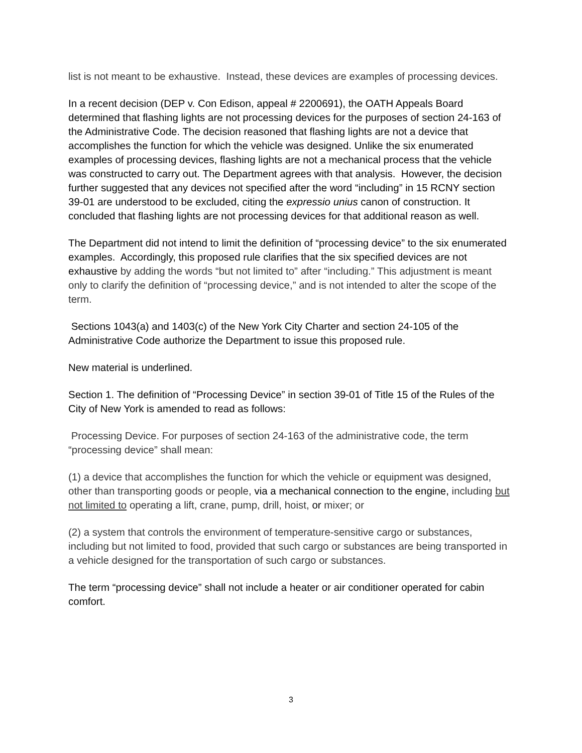list is not meant to be exhaustive. Instead, these devices are examples of processing devices.
In a recent decision (DEP v. Con Edison, appeal # 2200691), the OATH Appeals Board determined that flashing lights are not processing devices for the purposes of section 24-163 of the Administrative Code. The decision reasoned that flashing lights are not a device that accomplishes the function for which the vehicle was designed. Unlike the six enumerated examples of processing devices, flashing lights are not a mechanical process that the vehicle was constructed to carry out. The Department agrees with that analysis. However, the decision further suggested that any devices not specified after the word “including” in 15 RCNY section 39-01 are understood to be excluded, citing the expressio unius canon of construction. It concluded that flashing lights are not processing devices for that additional reason as well.
The Department did not intend to limit the definition of “processing device” to the six enumerated examples. Accordingly, this proposed rule clarifies that the six specified devices are not exhaustive by adding the words “but not limited to” after “including.” This adjustment is meant only to clarify the definition of “processing device,” and is not intended to alter the scope of the term.
Sections 1043(a) and 1403(c) of the New York City Charter and section 24-105 of the Administrative Code authorize the Department to issue this proposed rule.
New material is underlined.
Section 1. The definition of “Processing Device” in section 39-01 of Title 15 of the Rules of the City of New York is amended to read as follows:
Processing Device. For purposes of section 24-163 of the administrative code, the term “processing device” shall mean:
(1) a device that accomplishes the function for which the vehicle or equipment was designed, other than transporting goods or people, via a mechanical connection to the engine, including but not limited to operating a lift, crane, pump, drill, hoist, or mixer; or
(2) a system that controls the environment of temperature-sensitive cargo or substances, including but not limited to food, provided that such cargo or substances are being transported in a vehicle designed for the transportation of such cargo or substances.
The term “processing device” shall not include a heater or air conditioner operated for cabin comfort.
3